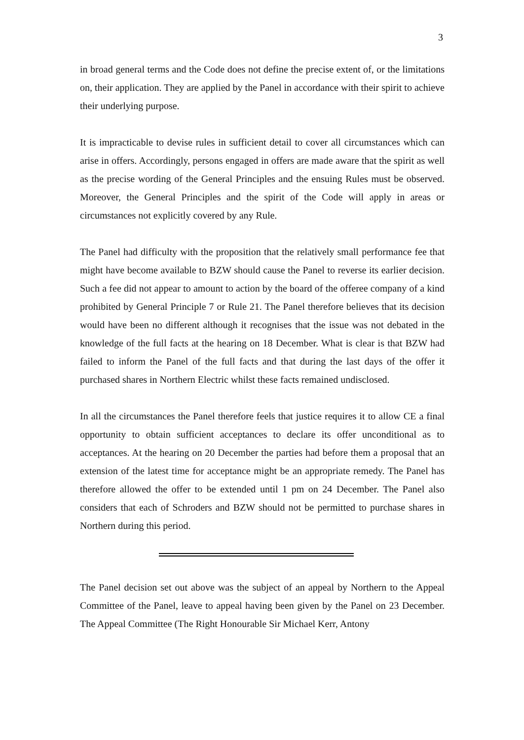3
in broad general terms and the Code does not define the precise extent of, or the limitations on, their application. They are applied by the Panel in accordance with their spirit to achieve their underlying purpose.
It is impracticable to devise rules in sufficient detail to cover all circumstances which can arise in offers. Accordingly, persons engaged in offers are made aware that the spirit as well as the precise wording of the General Principles and the ensuing Rules must be observed. Moreover, the General Principles and the spirit of the Code will apply in areas or circumstances not explicitly covered by any Rule.
The Panel had difficulty with the proposition that the relatively small performance fee that might have become available to BZW should cause the Panel to reverse its earlier decision. Such a fee did not appear to amount to action by the board of the offeree company of a kind prohibited by General Principle 7 or Rule 21. The Panel therefore believes that its decision would have been no different although it recognises that the issue was not debated in the knowledge of the full facts at the hearing on 18 December. What is clear is that BZW had failed to inform the Panel of the full facts and that during the last days of the offer it purchased shares in Northern Electric whilst these facts remained undisclosed.
In all the circumstances the Panel therefore feels that justice requires it to allow CE a final opportunity to obtain sufficient acceptances to declare its offer unconditional as to acceptances. At the hearing on 20 December the parties had before them a proposal that an extension of the latest time for acceptance might be an appropriate remedy. The Panel has therefore allowed the offer to be extended until 1 pm on 24 December. The Panel also considers that each of Schroders and BZW should not be permitted to purchase shares in Northern during this period.
The Panel decision set out above was the subject of an appeal by Northern to the Appeal Committee of the Panel, leave to appeal having been given by the Panel on 23 December. The Appeal Committee (The Right Honourable Sir Michael Kerr, Antony